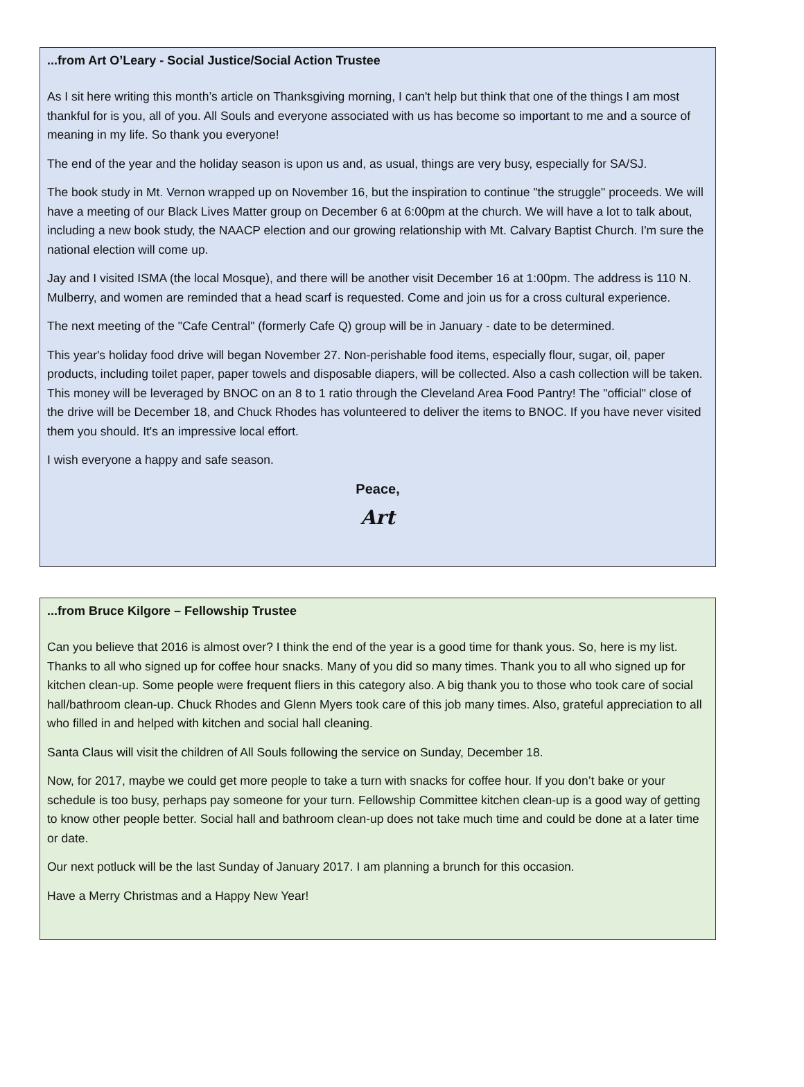...from Art O’Leary - Social Justice/Social Action Trustee
As I sit here writing this month’s article on Thanksgiving morning, I can't help but think that one of the things I am most thankful for is you, all of you. All Souls and everyone associated with us has become so important to me and a source of meaning in my life. So thank you everyone!
The end of the year and the holiday season is upon us and, as usual, things are very busy, especially for SA/SJ.
The book study in Mt. Vernon wrapped up on November 16, but the inspiration to continue "the struggle" proceeds. We will have a meeting of our Black Lives Matter group on December 6 at 6:00pm at the church. We will have a lot to talk about, including a new book study, the NAACP election and our growing relationship with Mt. Calvary Baptist Church. I'm sure the national election will come up.
Jay and I visited ISMA (the local Mosque), and there will be another visit December 16 at 1:00pm. The address is 110 N. Mulberry, and women are reminded that a head scarf is requested. Come and join us for a cross cultural experience.
The next meeting of the "Cafe Central" (formerly Cafe Q) group will be in January - date to be determined.
This year's holiday food drive will began November 27. Non-perishable food items, especially flour, sugar, oil, paper products, including toilet paper, paper towels and disposable diapers, will be collected. Also a cash collection will be taken. This money will be leveraged by BNOC on an 8 to 1 ratio through the Cleveland Area Food Pantry! The "official" close of the drive will be December 18, and Chuck Rhodes has volunteered to deliver the items to BNOC. If you have never visited them you should. It's an impressive local effort.
I wish everyone a happy and safe season.
Peace,
Art
...from Bruce Kilgore – Fellowship Trustee
Can you believe that 2016 is almost over? I think the end of the year is a good time for thank yous. So, here is my list. Thanks to all who signed up for coffee hour snacks. Many of you did so many times. Thank you to all who signed up for kitchen clean-up. Some people were frequent fliers in this category also. A big thank you to those who took care of social hall/bathroom clean-up. Chuck Rhodes and Glenn Myers took care of this job many times. Also, grateful appreciation to all who filled in and helped with kitchen and social hall cleaning.
Santa Claus will visit the children of All Souls following the service on Sunday, December 18.
Now, for 2017, maybe we could get more people to take a turn with snacks for coffee hour. If you don’t bake or your schedule is too busy, perhaps pay someone for your turn. Fellowship Committee kitchen clean-up is a good way of getting to know other people better. Social hall and bathroom clean-up does not take much time and could be done at a later time or date.
Our next potluck will be the last Sunday of January 2017. I am planning a brunch for this occasion.
Have a Merry Christmas and a Happy New Year!